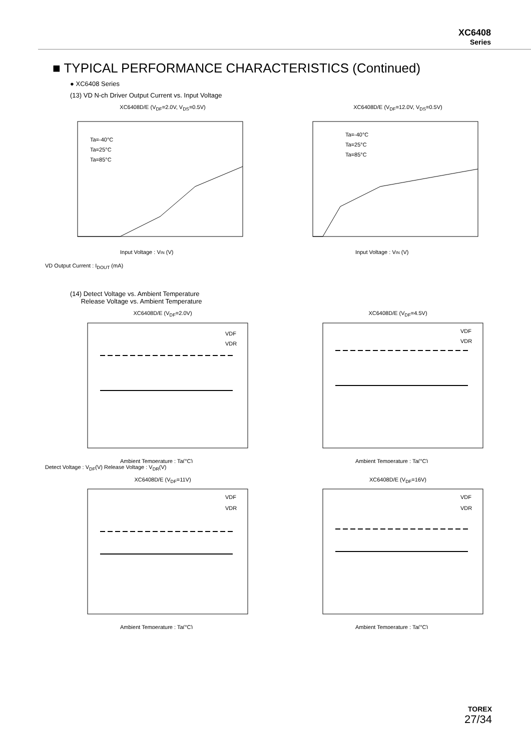XC6408
Series
■ TYPICAL PERFORMANCE CHARACTERISTICS (Continued)
● XC6408 Series
(13) VD N-ch Driver Output Current vs. Input Voltage
XC6408D/E (V<sub>DF</sub>=2.0V, V<sub>DS</sub>=0.5V)
Ta=-40°C
Ta=25°C
Ta=85°C
Input Voltage : VIN (V)
VD Output Current : I<sub>DOUT</sub> (mA)
XC6408D/E (V<sub>DF</sub>=12.0V, V<sub>DS</sub>=0.5V)
Ta=-40°C
Ta=25°C
Ta=85°C
Input Voltage : VIN (V)
(14) Detect Voltage vs. Ambient Temperature
Release Voltage vs. Ambient Temperature
XC6408D/E (V<sub>DF</sub>=2.0V)
VDF
VDR
Ambient Temperature : Ta(°C)
Detect Voltage : V<sub>DF</sub>(V) Release Voltage : V<sub>DR</sub>(V)
XC6408D/E (V<sub>DF</sub>=4.5V)
VDF
VDR
Ambient Temperature : Ta(°C)
XC6408D/E (V<sub>DF</sub>=11V)
VDF
VDR
Ambient Temperature : Ta(°C)
XC6408D/E (V<sub>DF</sub>=16V)
VDF
VDR
Ambient Temperature : Ta(°C)
TOREX
27/34